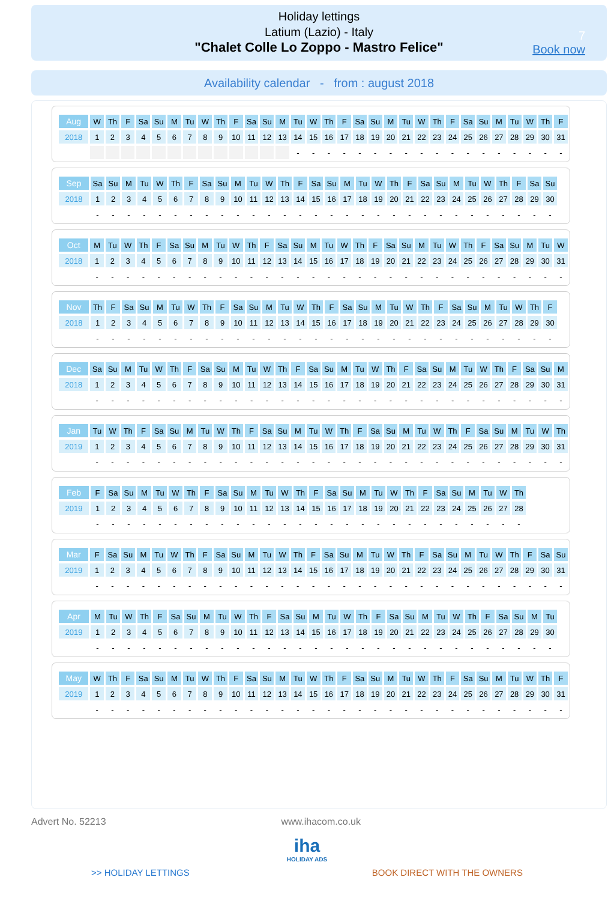Holiday lettings
Latium (Lazio) - Italy
"Chalet Colle Lo Zoppo - Mastro Felice"
7
Book now
Availability calendar - from : august 2018
| Aug | W | Th | F | Sa | Su | M | Tu | W | Th | F | Sa | Su | M | Tu | W | Th | F | Sa | Su | M | Tu | W | Th | F | Sa | Su | M | Tu | W | Th | F |
| 2018 | 1 | 2 | 3 | 4 | 5 | 6 | 7 | 8 | 9 | 10 | 11 | 12 | 13 | 14 | 15 | 16 | 17 | 18 | 19 | 20 | 21 | 22 | 23 | 24 | 25 | 26 | 27 | 28 | 29 | 30 | 31 |
| | | | | | | | | | | | | | | - | - | - | - | - | - | - | - | - | - | - | - | - | - | - | - | - | - |
| Sep | Sa | Su | M | Tu | W | Th | F | Sa | Su | M | Tu | W | Th | F | Sa | Su | M | Tu | W | Th | F | Sa | Su | M | Tu | W | Th | F | Sa | Su |
| 2018 | 1 | 2 | 3 | 4 | 5 | 6 | 7 | 8 | 9 | 10 | 11 | 12 | 13 | 14 | 15 | 16 | 17 | 18 | 19 | 20 | 21 | 22 | 23 | 24 | 25 | 26 | 27 | 28 | 29 | 30 |
| | - | - | - | - | - | - | - | - | - | - | - | - | - | - | - | - | - | - | - | - | - | - | - | - | - | - | - | - | - | - |
| Oct | M | Tu | W | Th | F | Sa | Su | M | Tu | W | Th | F | Sa | Su | M | Tu | W | Th | F | Sa | Su | M | Tu | W | Th | F | Sa | Su | M | Tu | W |
| 2018 | 1 | 2 | 3 | 4 | 5 | 6 | 7 | 8 | 9 | 10 | 11 | 12 | 13 | 14 | 15 | 16 | 17 | 18 | 19 | 20 | 21 | 22 | 23 | 24 | 25 | 26 | 27 | 28 | 29 | 30 | 31 |
| | - | - | - | - | - | - | - | - | - | - | - | - | - | - | - | - | - | - | - | - | - | - | - | - | - | - | - | - | - | - | - |
| Nov | Th | F | Sa | Su | M | Tu | W | Th | F | Sa | Su | M | Tu | W | Th | F | Sa | Su | M | Tu | W | Th | F | Sa | Su | M | Tu | W | Th | F |
| 2018 | 1 | 2 | 3 | 4 | 5 | 6 | 7 | 8 | 9 | 10 | 11 | 12 | 13 | 14 | 15 | 16 | 17 | 18 | 19 | 20 | 21 | 22 | 23 | 24 | 25 | 26 | 27 | 28 | 29 | 30 |
| | - | - | - | - | - | - | - | - | - | - | - | - | - | - | - | - | - | - | - | - | - | - | - | - | - | - | - | - | - | - |
| Dec | Sa | Su | M | Tu | W | Th | F | Sa | Su | M | Tu | W | Th | F | Sa | Su | M | Tu | W | Th | F | Sa | Su | M | Tu | W | Th | F | Sa | Su | M |
| 2018 | 1 | 2 | 3 | 4 | 5 | 6 | 7 | 8 | 9 | 10 | 11 | 12 | 13 | 14 | 15 | 16 | 17 | 18 | 19 | 20 | 21 | 22 | 23 | 24 | 25 | 26 | 27 | 28 | 29 | 30 | 31 |
| | - | - | - | - | - | - | - | - | - | - | - | - | - | - | - | - | - | - | - | - | - | - | - | - | - | - | - | - | - | - | - |
| Jan | Tu | W | Th | F | Sa | Su | M | Tu | W | Th | F | Sa | Su | M | Tu | W | Th | F | Sa | Su | M | Tu | W | Th | F | Sa | Su | M | Tu | W | Th |
| 2019 | 1 | 2 | 3 | 4 | 5 | 6 | 7 | 8 | 9 | 10 | 11 | 12 | 13 | 14 | 15 | 16 | 17 | 18 | 19 | 20 | 21 | 22 | 23 | 24 | 25 | 26 | 27 | 28 | 29 | 30 | 31 |
| | - | - | - | - | - | - | - | - | - | - | - | - | - | - | - | - | - | - | - | - | - | - | - | - | - | - | - | - | - | - | - |
| Feb | F | Sa | Su | M | Tu | W | Th | F | Sa | Su | M | Tu | W | Th | F | Sa | Su | M | Tu | W | Th | F | Sa | Su | M | Tu | W | Th |
| 2019 | 1 | 2 | 3 | 4 | 5 | 6 | 7 | 8 | 9 | 10 | 11 | 12 | 13 | 14 | 15 | 16 | 17 | 18 | 19 | 20 | 21 | 22 | 23 | 24 | 25 | 26 | 27 | 28 |
| | - | - | - | - | - | - | - | - | - | - | - | - | - | - | - | - | - | - | - | - | - | - | - | - | - | - | - | - |
| Mar | F | Sa | Su | M | Tu | W | Th | F | Sa | Su | M | Tu | W | Th | F | Sa | Su | M | Tu | W | Th | F | Sa | Su | M | Tu | W | Th | F | Sa | Su |
| 2019 | 1 | 2 | 3 | 4 | 5 | 6 | 7 | 8 | 9 | 10 | 11 | 12 | 13 | 14 | 15 | 16 | 17 | 18 | 19 | 20 | 21 | 22 | 23 | 24 | 25 | 26 | 27 | 28 | 29 | 30 | 31 |
| | - | - | - | - | - | - | - | - | - | - | - | - | - | - | - | - | - | - | - | - | - | - | - | - | - | - | - | - | - | - | - |
| Apr | M | Tu | W | Th | F | Sa | Su | M | Tu | W | Th | F | Sa | Su | M | Tu | W | Th | F | Sa | Su | M | Tu | W | Th | F | Sa | Su | M | Tu |
| 2019 | 1 | 2 | 3 | 4 | 5 | 6 | 7 | 8 | 9 | 10 | 11 | 12 | 13 | 14 | 15 | 16 | 17 | 18 | 19 | 20 | 21 | 22 | 23 | 24 | 25 | 26 | 27 | 28 | 29 | 30 |
| | - | - | - | - | - | - | - | - | - | - | - | - | - | - | - | - | - | - | - | - | - | - | - | - | - | - | - | - | - | - |
| May | W | Th | F | Sa | Su | M | Tu | W | Th | F | Sa | Su | M | Tu | W | Th | F | Sa | Su | M | Tu | W | Th | F | Sa | Su | M | Tu | W | Th | F |
| 2019 | 1 | 2 | 3 | 4 | 5 | 6 | 7 | 8 | 9 | 10 | 11 | 12 | 13 | 14 | 15 | 16 | 17 | 18 | 19 | 20 | 21 | 22 | 23 | 24 | 25 | 26 | 27 | 28 | 29 | 30 | 31 |
| | - | - | - | - | - | - | - | - | - | - | - | - | - | - | - | - | - | - | - | - | - | - | - | - | - | - | - | - | - | - | - |
Advert No. 52213 www.ihacom.co.uk
iha
HOLIDAY ADS
>> HOLIDAY LETTINGS BOOK DIRECT WITH THE OWNERS